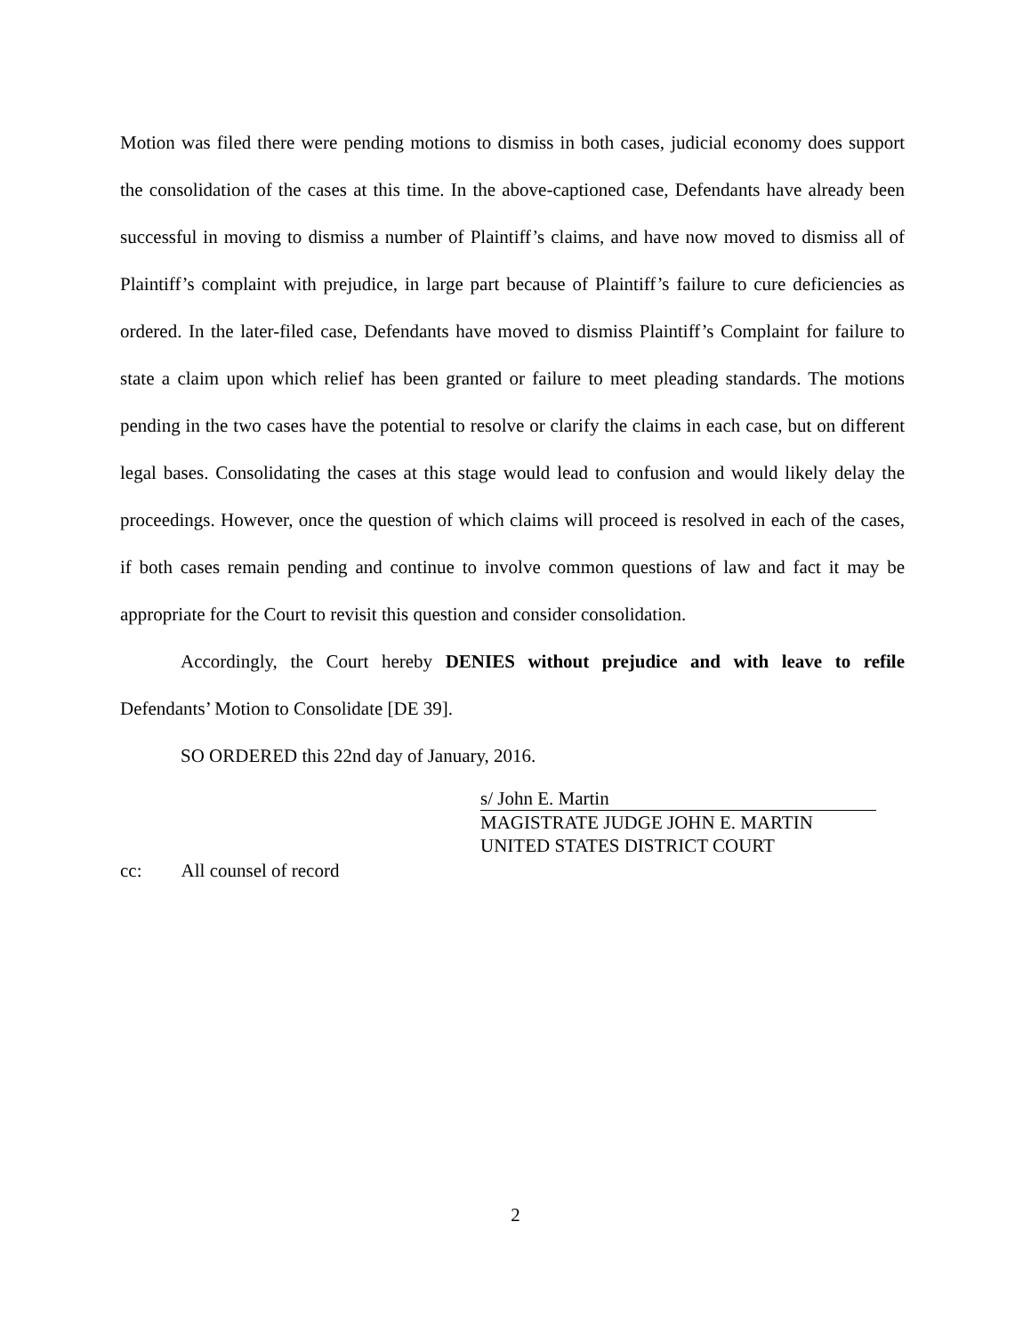Motion was filed there were pending motions to dismiss in both cases, judicial economy does support the consolidation of the cases at this time. In the above-captioned case, Defendants have already been successful in moving to dismiss a number of Plaintiff’s claims, and have now moved to dismiss all of Plaintiff’s complaint with prejudice, in large part because of Plaintiff’s failure to cure deficiencies as ordered. In the later-filed case, Defendants have moved to dismiss Plaintiff’s Complaint for failure to state a claim upon which relief has been granted or failure to meet pleading standards. The motions pending in the two cases have the potential to resolve or clarify the claims in each case, but on different legal bases. Consolidating the cases at this stage would lead to confusion and would likely delay the proceedings. However, once the question of which claims will proceed is resolved in each of the cases, if both cases remain pending and continue to involve common questions of law and fact it may be appropriate for the Court to revisit this question and consider consolidation.
Accordingly, the Court hereby DENIES without prejudice and with leave to refile Defendants’ Motion to Consolidate [DE 39].
SO ORDERED this 22nd day of January, 2016.
s/ John E. Martin
MAGISTRATE JUDGE JOHN E. MARTIN
UNITED STATES DISTRICT COURT
cc: All counsel of record
2